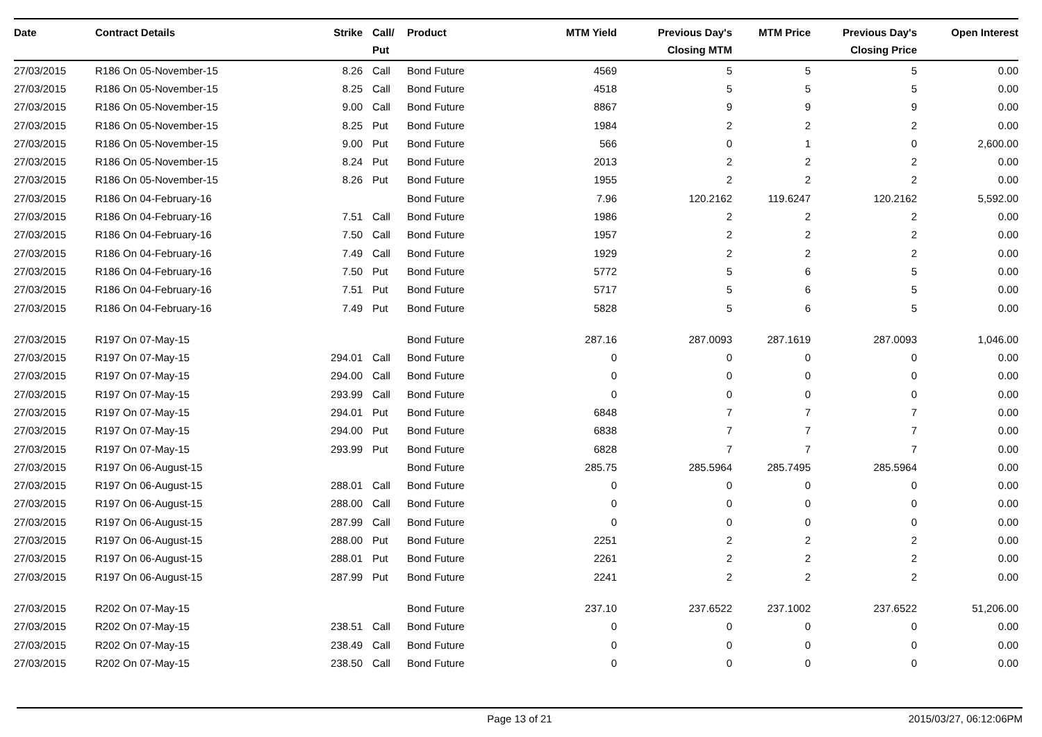| Date | Contract Details | Strike | Call/ Put | Product | MTM Yield | Previous Day's Closing MTM | MTM Price | Previous Day's Closing Price | Open Interest |
| --- | --- | --- | --- | --- | --- | --- | --- | --- | --- |
| 27/03/2015 | R186 On 05-November-15 | 8.26 | Call | Bond Future | 4569 | 5 | 5 | 5 | 0.00 |
| 27/03/2015 | R186 On 05-November-15 | 8.25 | Call | Bond Future | 4518 | 5 | 5 | 5 | 0.00 |
| 27/03/2015 | R186 On 05-November-15 | 9.00 | Call | Bond Future | 8867 | 9 | 9 | 9 | 0.00 |
| 27/03/2015 | R186 On 05-November-15 | 8.25 | Put | Bond Future | 1984 | 2 | 2 | 2 | 0.00 |
| 27/03/2015 | R186 On 05-November-15 | 9.00 | Put | Bond Future | 566 | 0 | 1 | 0 | 2,600.00 |
| 27/03/2015 | R186 On 05-November-15 | 8.24 | Put | Bond Future | 2013 | 2 | 2 | 2 | 0.00 |
| 27/03/2015 | R186 On 05-November-15 | 8.26 | Put | Bond Future | 1955 | 2 | 2 | 2 | 0.00 |
| 27/03/2015 | R186 On 04-February-16 | | | Bond Future | 7.96 | 120.2162 | 119.6247 | 120.2162 | 5,592.00 |
| 27/03/2015 | R186 On 04-February-16 | 7.51 | Call | Bond Future | 1986 | 2 | 2 | 2 | 0.00 |
| 27/03/2015 | R186 On 04-February-16 | 7.50 | Call | Bond Future | 1957 | 2 | 2 | 2 | 0.00 |
| 27/03/2015 | R186 On 04-February-16 | 7.49 | Call | Bond Future | 1929 | 2 | 2 | 2 | 0.00 |
| 27/03/2015 | R186 On 04-February-16 | 7.50 | Put | Bond Future | 5772 | 5 | 6 | 5 | 0.00 |
| 27/03/2015 | R186 On 04-February-16 | 7.51 | Put | Bond Future | 5717 | 5 | 6 | 5 | 0.00 |
| 27/03/2015 | R186 On 04-February-16 | 7.49 | Put | Bond Future | 5828 | 5 | 6 | 5 | 0.00 |
| 27/03/2015 | R197 On 07-May-15 | | | Bond Future | 287.16 | 287.0093 | 287.1619 | 287.0093 | 1,046.00 |
| 27/03/2015 | R197 On 07-May-15 | 294.01 | Call | Bond Future | 0 | 0 | 0 | 0 | 0.00 |
| 27/03/2015 | R197 On 07-May-15 | 294.00 | Call | Bond Future | 0 | 0 | 0 | 0 | 0.00 |
| 27/03/2015 | R197 On 07-May-15 | 293.99 | Call | Bond Future | 0 | 0 | 0 | 0 | 0.00 |
| 27/03/2015 | R197 On 07-May-15 | 294.01 | Put | Bond Future | 6848 | 7 | 7 | 7 | 0.00 |
| 27/03/2015 | R197 On 07-May-15 | 294.00 | Put | Bond Future | 6838 | 7 | 7 | 7 | 0.00 |
| 27/03/2015 | R197 On 07-May-15 | 293.99 | Put | Bond Future | 6828 | 7 | 7 | 7 | 0.00 |
| 27/03/2015 | R197 On 06-August-15 | | | Bond Future | 285.75 | 285.5964 | 285.7495 | 285.5964 | 0.00 |
| 27/03/2015 | R197 On 06-August-15 | 288.01 | Call | Bond Future | 0 | 0 | 0 | 0 | 0.00 |
| 27/03/2015 | R197 On 06-August-15 | 288.00 | Call | Bond Future | 0 | 0 | 0 | 0 | 0.00 |
| 27/03/2015 | R197 On 06-August-15 | 287.99 | Call | Bond Future | 0 | 0 | 0 | 0 | 0.00 |
| 27/03/2015 | R197 On 06-August-15 | 288.00 | Put | Bond Future | 2251 | 2 | 2 | 2 | 0.00 |
| 27/03/2015 | R197 On 06-August-15 | 288.01 | Put | Bond Future | 2261 | 2 | 2 | 2 | 0.00 |
| 27/03/2015 | R197 On 06-August-15 | 287.99 | Put | Bond Future | 2241 | 2 | 2 | 2 | 0.00 |
| 27/03/2015 | R202 On 07-May-15 | | | Bond Future | 237.10 | 237.6522 | 237.1002 | 237.6522 | 51,206.00 |
| 27/03/2015 | R202 On 07-May-15 | 238.51 | Call | Bond Future | 0 | 0 | 0 | 0 | 0.00 |
| 27/03/2015 | R202 On 07-May-15 | 238.49 | Call | Bond Future | 0 | 0 | 0 | 0 | 0.00 |
| 27/03/2015 | R202 On 07-May-15 | 238.50 | Call | Bond Future | 0 | 0 | 0 | 0 | 0.00 |
Page 13 of 21 2015/03/27, 06:12:06PM